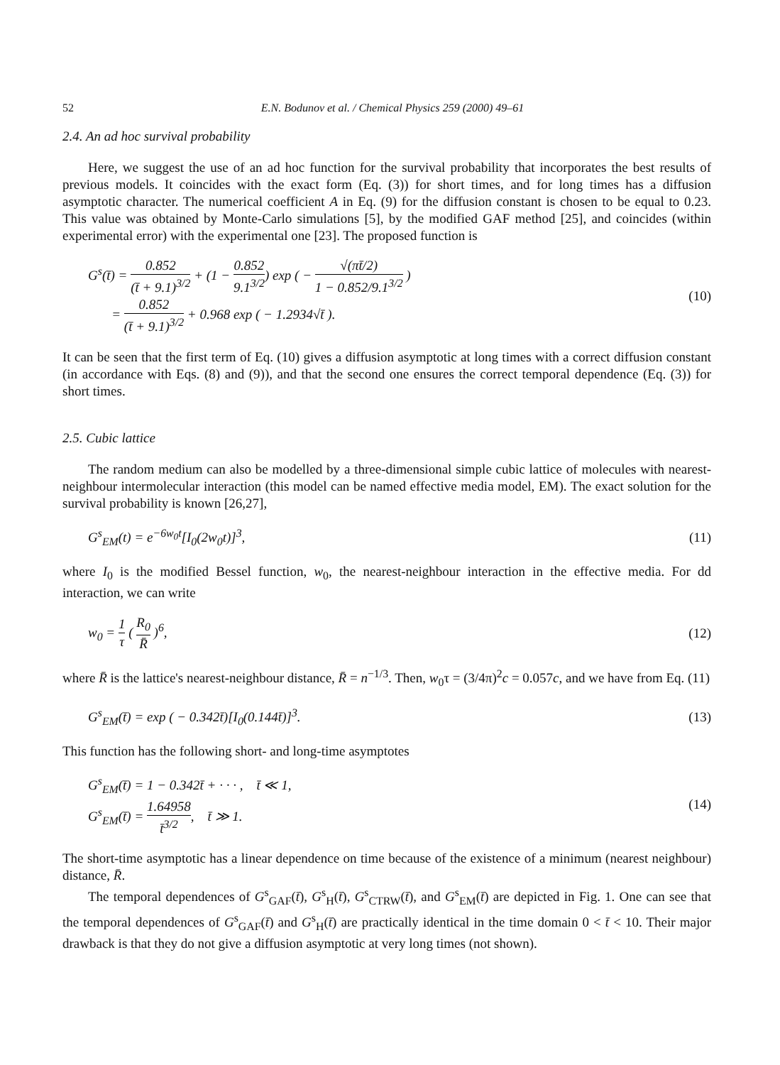52 E.N. Bodunov et al. / Chemical Physics 259 (2000) 49–61
2.4. An ad hoc survival probability
Here, we suggest the use of an ad hoc function for the survival probability that incorporates the best results of previous models. It coincides with the exact form (Eq. (3)) for short times, and for long times has a diffusion asymptotic character. The numerical coefficient A in Eq. (9) for the diffusion constant is chosen to be equal to 0.23. This value was obtained by Monte-Carlo simulations [5], by the modified GAF method [25], and coincides (within experimental error) with the experimental one [23]. The proposed function is
G<sup>s</sup>(t̄) = 0.852 (t̄ + 9.1)<sup>3/2</sup> + (1 − 0.852 9.1<sup>3/2</sup>) exp ( − √(πt̄/2) 1 − 0.852/9.1<sup>3/2</sup> )
= 0.852 (t̄ + 9.1)<sup>3/2</sup> + 0.968 exp ( − 1.2934√t̄ ).
(10)
It can be seen that the first term of Eq. (10) gives a diffusion asymptotic at long times with a correct diffusion constant (in accordance with Eqs. (8) and (9)), and that the second one ensures the correct temporal dependence (Eq. (3)) for short times.
2.5. Cubic lattice
The random medium can also be modelled by a three-dimensional simple cubic lattice of molecules with nearest-neighbour intermolecular interaction (this model can be named effective media model, EM). The exact solution for the survival probability is known [26,27],
G<sup>s</sup><sub>EM</sub>(t) = e<sup>−6w<sub>0</sub>t</sup>[I<sub>0</sub>(2w<sub>0</sub>t)]<sup>3</sup>, (11)
where I<sub>0</sub> is the modified Bessel function, w<sub>0</sub>, the nearest-neighbour interaction in the effective media. For dd interaction, we can write
w<sub>0</sub> = 1 τ ( R<sub>0</sub> R̄ )<sup>6</sup>, (12)
where R̄ is the lattice's nearest-neighbour distance, R̄ = n<sup>−1/3</sup>. Then, w<sub>0</sub>τ = (3/4π)<sup>2</sup>c = 0.057c, and we have from Eq. (11)
G<sup>s</sup><sub>EM</sub>(t̄) = exp ( − 0.342t̄)[I<sub>0</sub>(0.144t̄)]<sup>3</sup>.
(13)
This function has the following short- and long-time asymptotes
G<sup>s</sup><sub>EM</sub>(t̄) = 1 − 0.342t̄ + · · · , t̄ ≪ 1,
G<sup>s</sup><sub>EM</sub>(t̄) = 1.64958 t̄<sup>3/2</sup>, t̄ ≫ 1.
(14)
The short-time asymptotic has a linear dependence on time because of the existence of a minimum (nearest neighbour) distance, R̄.
The temporal dependences of G<sup>s</sup><sub>GAF</sub>(t̄), G<sup>s</sup><sub>H</sub>(t̄), G<sup>s</sup><sub>CTRW</sub>(t̄), and G<sup>s</sup><sub>EM</sub>(t̄) are depicted in Fig. 1. One can see that the temporal dependences of G<sup>s</sup><sub>GAF</sub>(t̄) and G<sup>s</sup><sub>H</sub>(t̄) are practically identical in the time domain 0 < t̄ < 10. Their major drawback is that they do not give a diffusion asymptotic at very long times (not shown).